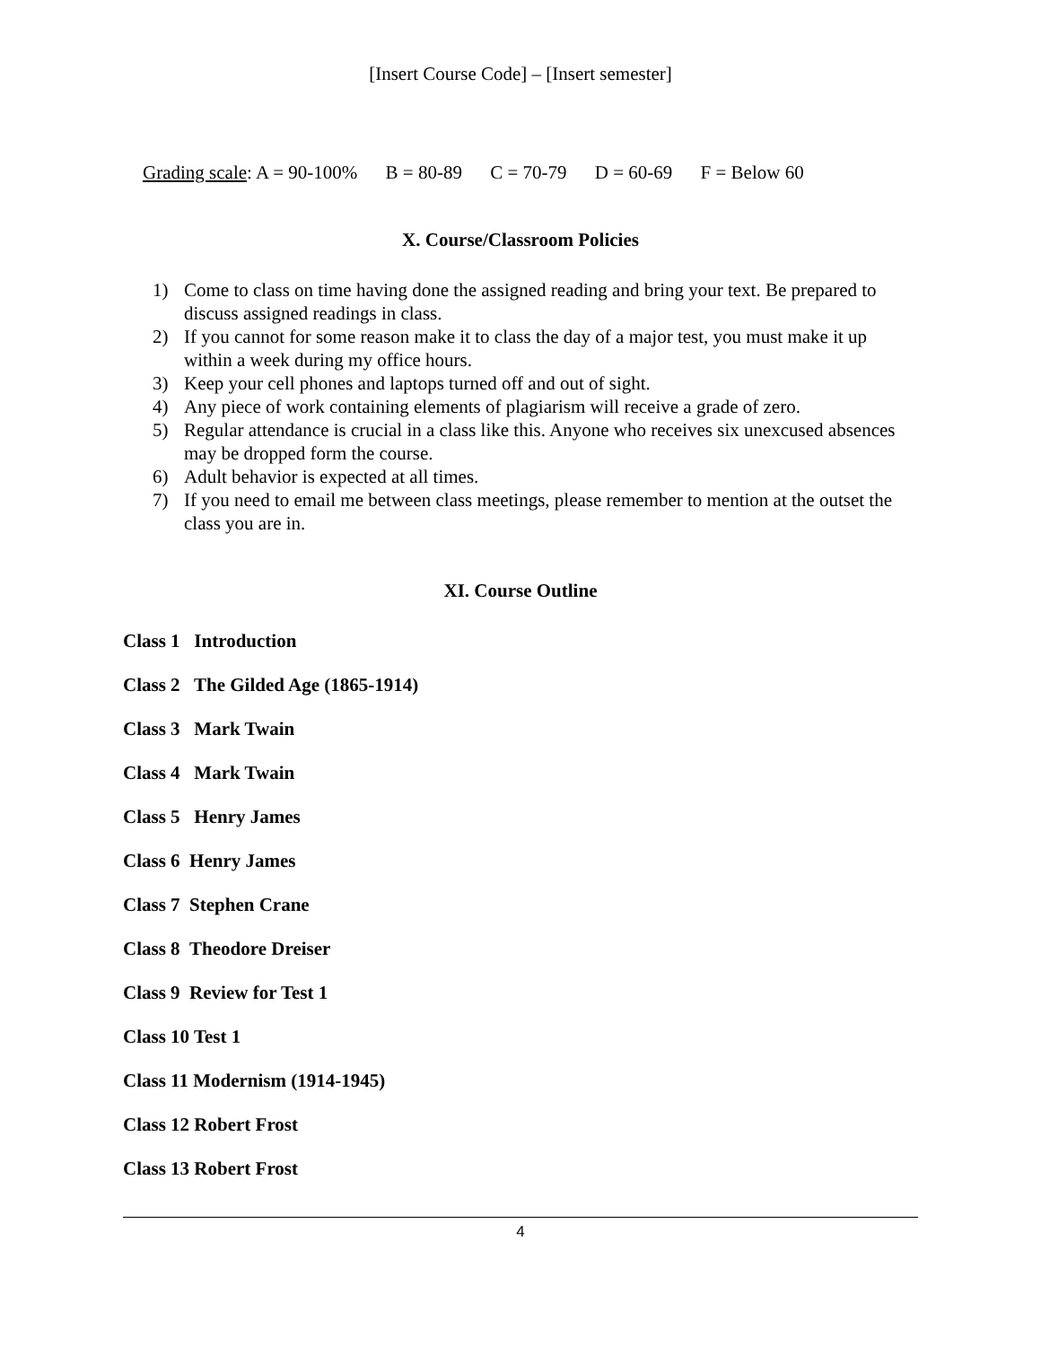[Insert Course Code] – [Insert semester]
Grading scale: A = 90-100% B = 80-89 C = 70-79 D = 60-69 F = Below 60
X. Course/Classroom Policies
1) Come to class on time having done the assigned reading and bring your text. Be prepared to discuss assigned readings in class.
2) If you cannot for some reason make it to class the day of a major test, you must make it up within a week during my office hours.
3) Keep your cell phones and laptops turned off and out of sight.
4) Any piece of work containing elements of plagiarism will receive a grade of zero.
5) Regular attendance is crucial in a class like this. Anyone who receives six unexcused absences may be dropped form the course.
6) Adult behavior is expected at all times.
7) If you need to email me between class meetings, please remember to mention at the outset the class you are in.
XI. Course Outline
Class 1 Introduction
Class 2 The Gilded Age (1865-1914)
Class 3 Mark Twain
Class 4 Mark Twain
Class 5 Henry James
Class 6 Henry James
Class 7 Stephen Crane
Class 8 Theodore Dreiser
Class 9 Review for Test 1
Class 10 Test 1
Class 11 Modernism (1914-1945)
Class 12 Robert Frost
Class 13 Robert Frost
4